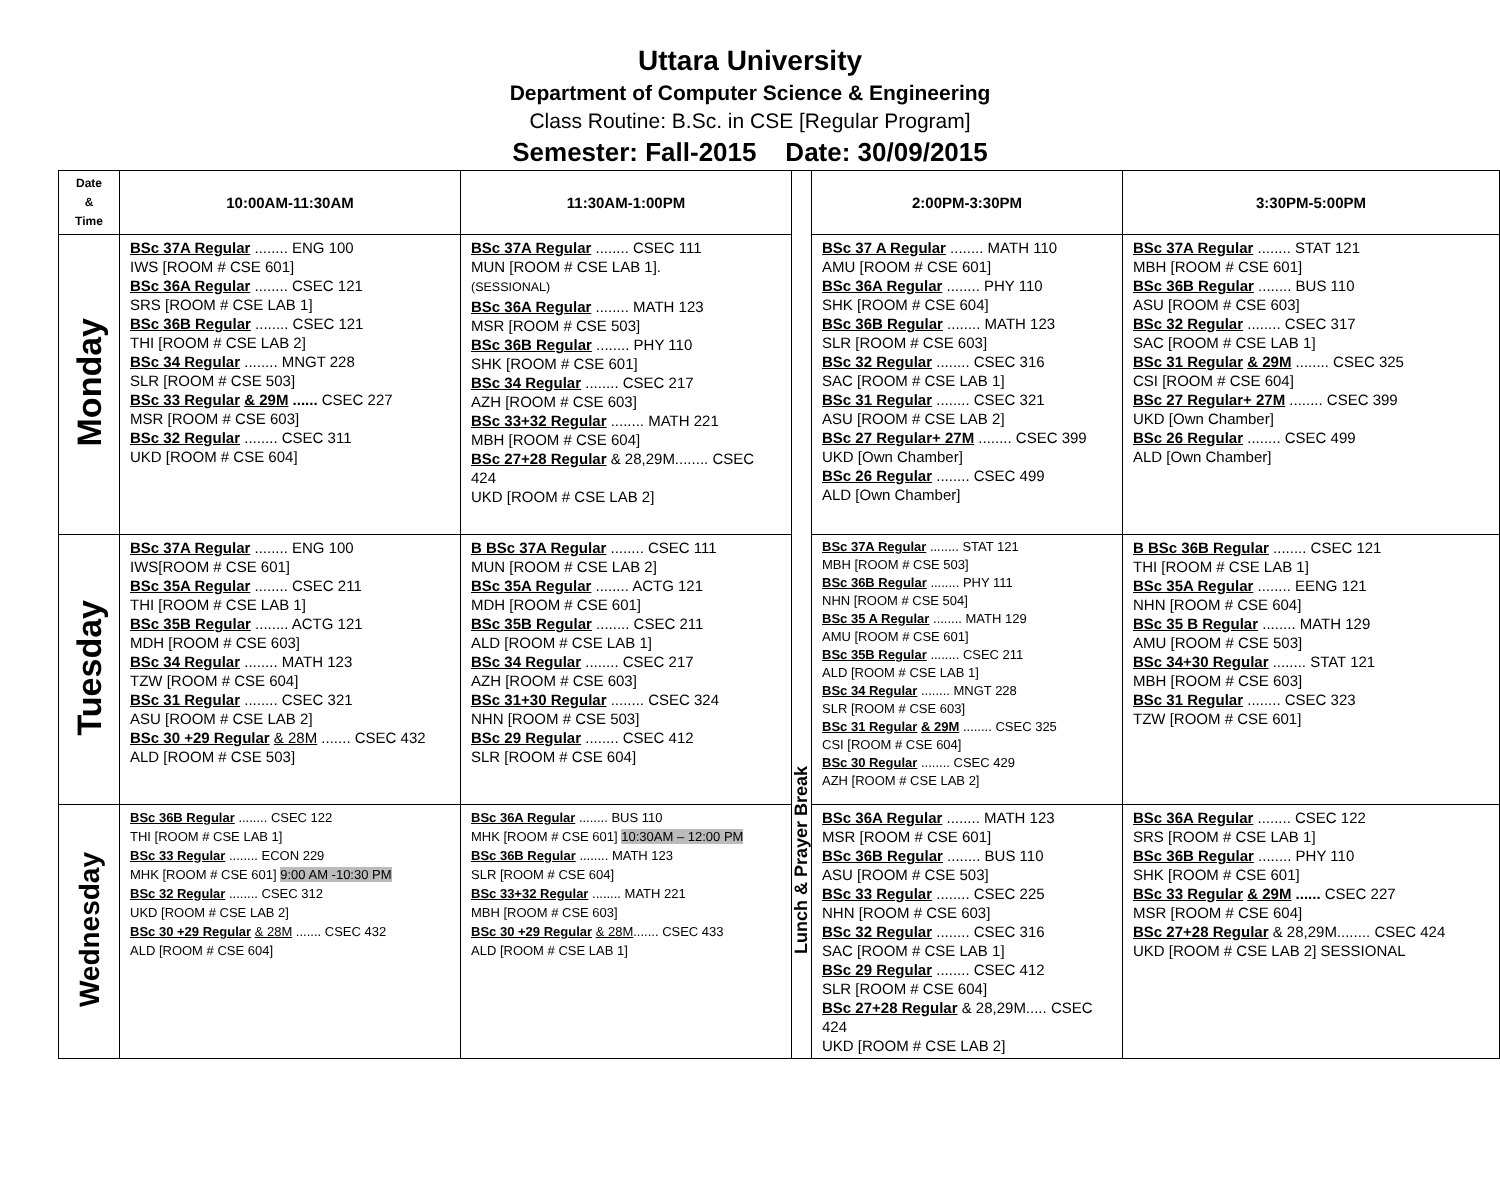Uttara University
Department of Computer Science & Engineering
Class Routine: B.Sc. in CSE [Regular Program]
Semester: Fall-2015 Date: 30/09/2015
| Date & Time | 10:00AM-11:30AM | 11:30AM-1:00PM | Lunch & Prayer Break | 2:00PM-3:30PM | 3:30PM-5:00PM |
| Monday | BSc 37A Regular ........ ENG 100 IWS [ROOM # CSE 601] BSc 36A Regular ........ CSEC 121 SRS [ROOM # CSE LAB 1] BSc 36B Regular ........ CSEC 121 THI [ROOM # CSE LAB 2] BSc 34 Regular ........ MNGT 228 SLR [ROOM # CSE 503] BSc 33 Regular & 29M ...... CSEC 227 MSR [ROOM # CSE 603] BSc 32 Regular ........ CSEC 311 UKD [ROOM # CSE 604] | BSc 37A Regular ........ CSEC 111 MUN [ROOM # CSE LAB 1]. (SESSIONAL) BSc 36A Regular ........ MATH 123 MSR [ROOM # CSE 503] BSc 36B Regular ........ PHY 110 SHK [ROOM # CSE 601] BSc 34 Regular ........ CSEC 217 AZH [ROOM # CSE 603] BSc 33+32 Regular ........ MATH 221 MBH [ROOM # CSE 604] BSc 27+28 Regular & 28,29M........ CSEC 424 UKD [ROOM # CSE LAB 2] | | BSc 37 A Regular ........ MATH 110 AMU [ROOM # CSE 601] BSc 36A Regular ........ PHY 110 SHK [ROOM # CSE 604] BSc 36B Regular ........ MATH 123 SLR [ROOM # CSE 603] BSc 32 Regular ........ CSEC 316 SAC [ROOM # CSE LAB 1] BSc 31 Regular ........ CSEC 321 ASU [ROOM # CSE LAB 2] BSc 27 Regular+ 27M ........ CSEC 399 UKD [Own Chamber] BSc 26 Regular ........ CSEC 499 ALD [Own Chamber] | BSc 37A Regular ........ STAT 121 MBH [ROOM # CSE 601] BSc 36B Regular ........ BUS 110 ASU [ROOM # CSE 603] BSc 32 Regular ........ CSEC 317 SAC [ROOM # CSE LAB 1] BSc 31 Regular & 29M ........ CSEC 325 CSI [ROOM # CSE 604] BSc 27 Regular+ 27M ........ CSEC 399 UKD [Own Chamber] BSc 26 Regular ........ CSEC 499 ALD [Own Chamber] |
| Tuesday | BSc 37A Regular ........ ENG 100 IWS[ROOM # CSE 601] BSc 35A Regular ........ CSEC 211 THI [ROOM # CSE LAB 1] BSc 35B Regular ........ ACTG 121 MDH [ROOM # CSE 603] BSc 34 Regular ........ MATH 123 TZW [ROOM # CSE 604] BSc 31 Regular ........ CSEC 321 ASU [ROOM # CSE LAB 2] BSc 30 +29 Regular & 28M ....... CSEC 432 ALD [ROOM # CSE 503] | B BSc 37A Regular ........ CSEC 111 MUN [ROOM # CSE LAB 2] BSc 35A Regular ........ ACTG 121 MDH [ROOM # CSE 601] BSc 35B Regular ........ CSEC 211 ALD [ROOM # CSE LAB 1] BSc 34 Regular ........ CSEC 217 AZH [ROOM # CSE 603] BSc 31+30 Regular ........ CSEC 324 NHN [ROOM # CSE 503] BSc 29 Regular ........ CSEC 412 SLR [ROOM # CSE 604] | | BSc 37A Regular ........ STAT 121 MBH [ROOM # CSE 503] BSc 36B Regular ........ PHY 111 NHN [ROOM # CSE 504] BSc 35 A Regular ........ MATH 129 AMU [ROOM # CSE 601] BSc 35B Regular ........ CSEC 211 ALD [ROOM # CSE LAB 1] BSc 34 Regular ........ MNGT 228 SLR [ROOM # CSE 603] BSc 31 Regular & 29M ........ CSEC 325 CSI [ROOM # CSE 604] BSc 30 Regular ........ CSEC 429 AZH [ROOM # CSE LAB 2] | B BSc 36B Regular ........ CSEC 121 THI [ROOM # CSE LAB 1] BSc 35A Regular ........ EENG 121 NHN [ROOM # CSE 604] BSc 35 B Regular ........ MATH 129 AMU [ROOM # CSE 503] BSc 34+30 Regular ........ STAT 121 MBH [ROOM # CSE 603] BSc 31 Regular ........ CSEC 323 TZW [ROOM # CSE 601] |
| Wednesday | BSc 36B Regular ........ CSEC 122 THI [ROOM # CSE LAB 1] BSc 33 Regular ........ ECON 229 MHK [ROOM # CSE 601] 9:00 AM -10:30 PM BSc 32 Regular ........ CSEC 312 UKD [ROOM # CSE LAB 2] BSc 30 +29 Regular & 28M ....... CSEC 432 ALD [ROOM # CSE 604] | BSc 36A Regular ........ BUS 110 MHK [ROOM # CSE 601] 10:30AM – 12:00 PM BSc 36B Regular ........ MATH 123 SLR [ROOM # CSE 604] BSc 33+32 Regular ........ MATH 221 MBH [ROOM # CSE 603] BSc 30 +29 Regular & 28M ....... CSEC 433 ALD [ROOM # CSE LAB 1] | | BSc 36A Regular ........ MATH 123 MSR [ROOM # CSE 601] BSc 36B Regular ........ BUS 110 ASU [ROOM # CSE 503] BSc 33 Regular ........ CSEC 225 NHN [ROOM # CSE 603] BSc 32 Regular ........ CSEC 316 SAC [ROOM # CSE LAB 1] BSc 29 Regular ........ CSEC 412 SLR [ROOM # CSE 604] BSc 27+28 Regular & 28,29M..... CSEC 424 UKD [ROOM # CSE LAB 2] | BSc 36A Regular ........ CSEC 122 SRS [ROOM # CSE LAB 1] BSc 36B Regular ........ PHY 110 SHK [ROOM # CSE 601] BSc 33 Regular & 29M ...... CSEC 227 MSR [ROOM # CSE 604] BSc 27+28 Regular & 28,29M........ CSEC 424 UKD [ROOM # CSE LAB 2] SESSIONAL |